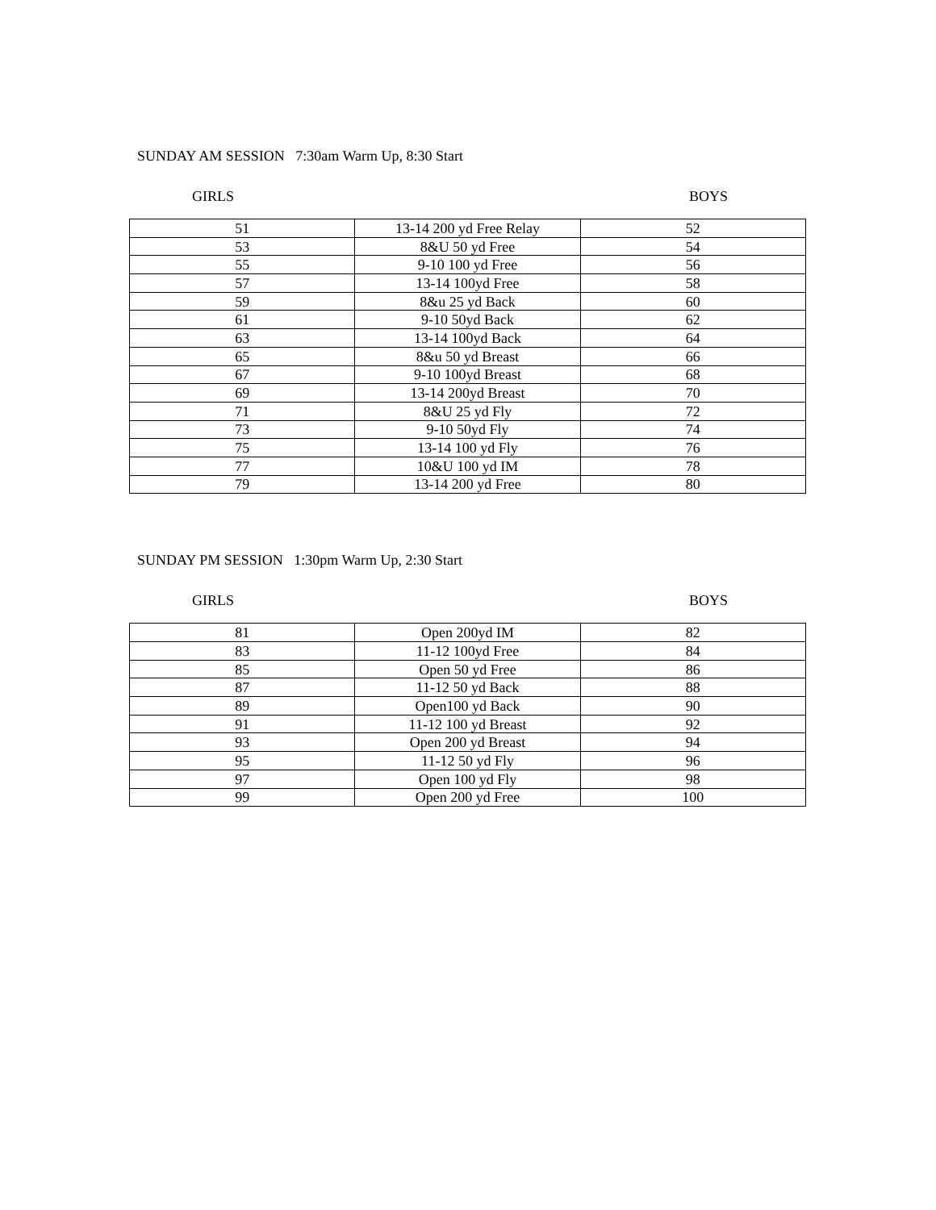SUNDAY AM SESSION 7:30am Warm Up, 8:30 Start
GIRLS BOYS
| 51 | 13-14 200 yd Free Relay | 52 |
| 53 | 8&U 50 yd Free | 54 |
| 55 | 9-10 100 yd Free | 56 |
| 57 | 13-14 100yd Free | 58 |
| 59 | 8&u 25 yd Back | 60 |
| 61 | 9-10 50yd Back | 62 |
| 63 | 13-14 100yd Back | 64 |
| 65 | 8&u 50 yd Breast | 66 |
| 67 | 9-10 100yd Breast | 68 |
| 69 | 13-14 200yd Breast | 70 |
| 71 | 8&U 25 yd Fly | 72 |
| 73 | 9-10 50yd Fly | 74 |
| 75 | 13-14 100 yd Fly | 76 |
| 77 | 10&U 100 yd IM | 78 |
| 79 | 13-14 200 yd Free | 80 |
SUNDAY PM SESSION 1:30pm Warm Up, 2:30 Start
GIRLS BOYS
| 81 | Open 200yd IM | 82 |
| 83 | 11-12 100yd Free | 84 |
| 85 | Open 50 yd Free | 86 |
| 87 | 11-12 50 yd Back | 88 |
| 89 | Open100 yd Back | 90 |
| 91 | 11-12 100 yd Breast | 92 |
| 93 | Open 200 yd Breast | 94 |
| 95 | 11-12 50 yd Fly | 96 |
| 97 | Open 100 yd Fly | 98 |
| 99 | Open 200 yd Free | 100 |